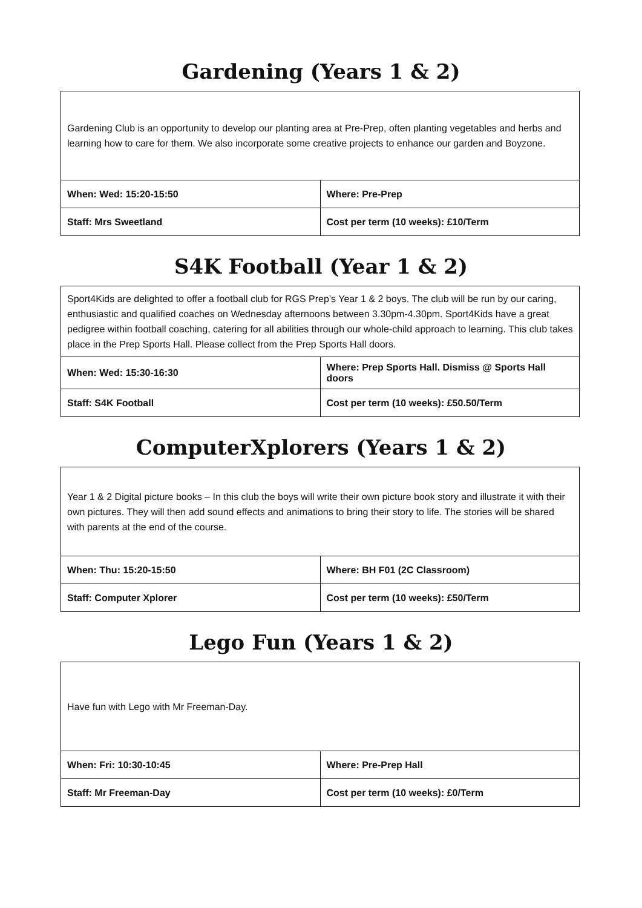Gardening (Years 1 & 2)
| Gardening Club is an opportunity to develop our planting area at Pre-Prep, often planting vegetables and herbs and learning how to care for them. We also incorporate some creative projects to enhance our garden and Boyzone. | |
| When: Wed: 15:20-15:50 | Where: Pre-Prep |
| Staff: Mrs Sweetland | Cost per term (10 weeks): £10/Term |
S4K Football (Year 1 & 2)
| Sport4Kids are delighted to offer a football club for RGS Prep’s Year 1 & 2 boys. The club will be run by our caring, enthusiastic and qualified coaches on Wednesday afternoons between 3.30pm-4.30pm. Sport4Kids have a great pedigree within football coaching, catering for all abilities through our whole-child approach to learning. This club takes place in the Prep Sports Hall. Please collect from the Prep Sports Hall doors. | |
| When: Wed: 15:30-16:30 | Where: Prep Sports Hall. Dismiss @ Sports Hall doors |
| Staff: S4K Football | Cost per term (10 weeks): £50.50/Term |
ComputerXplorers (Years 1 & 2)
| Year 1 & 2 Digital picture books – In this club the boys will write their own picture book story and illustrate it with their own pictures. They will then add sound effects and animations to bring their story to life. The stories will be shared with parents at the end of the course. | |
| When: Thu: 15:20-15:50 | Where: BH F01 (2C Classroom) |
| Staff: Computer Xplorer | Cost per term (10 weeks): £50/Term |
Lego Fun (Years 1 & 2)
| Have fun with Lego with Mr Freeman-Day. | |
| When: Fri: 10:30-10:45 | Where: Pre-Prep Hall |
| Staff: Mr Freeman-Day | Cost per term (10 weeks): £0/Term |